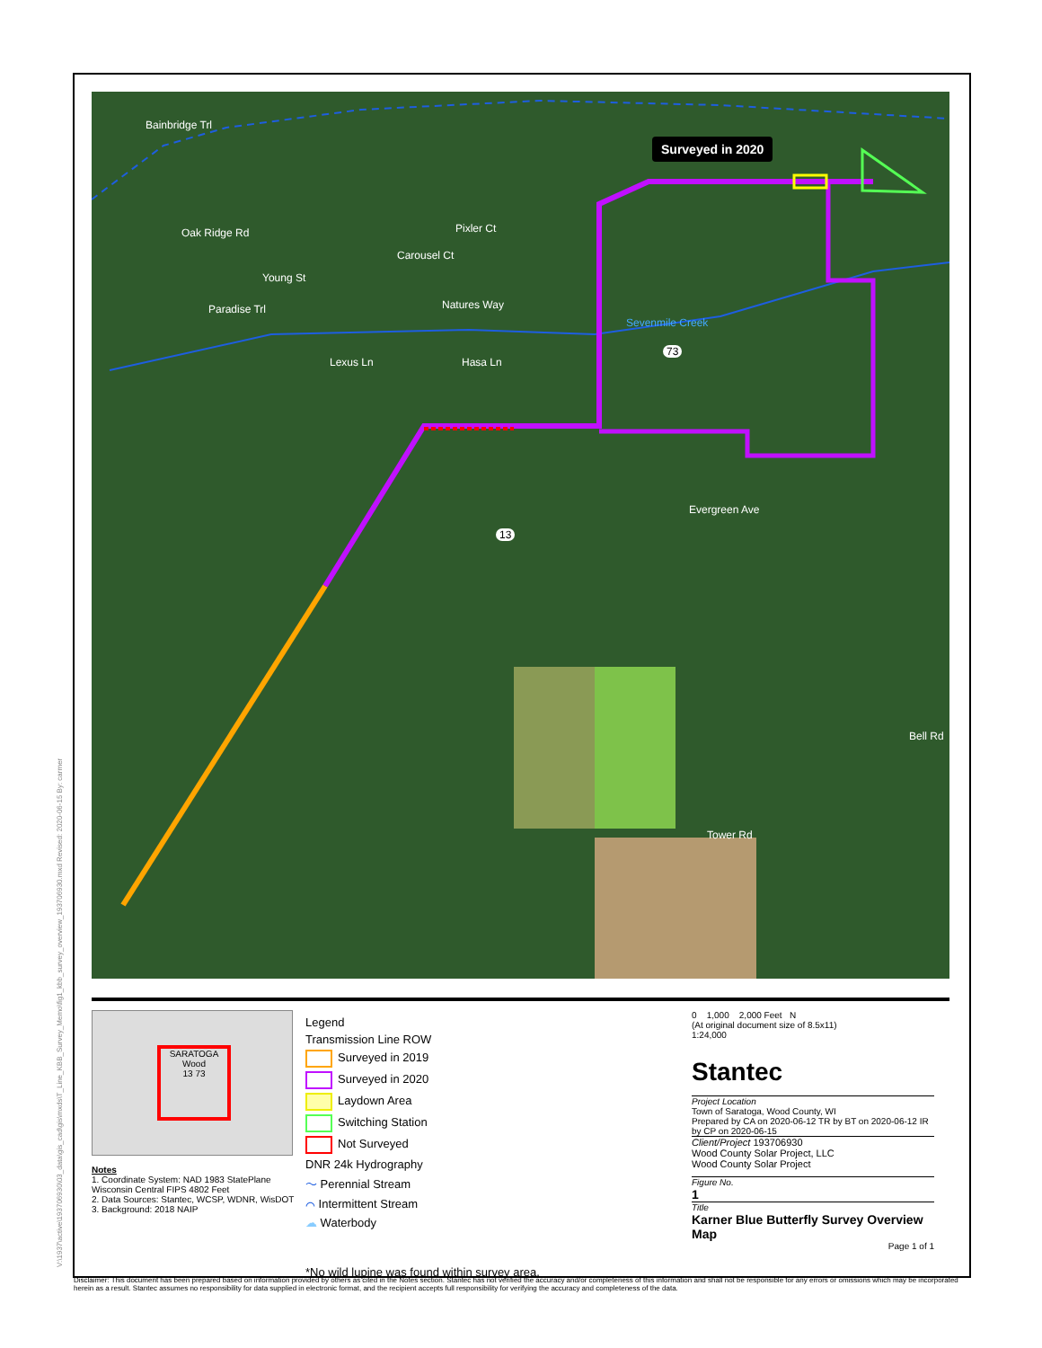Surveyed in 2020
Bainbridge Trl
Oak Ridge Rd Pixler Ct
Carousel Ct
Young St
Natures Way Paradise Trl
Sevenmile Creek
73
Lexus Ln Hasa Ln
Evergreen Ave
13
Bell Rd
Tower Rd
SARATOGA
Wood
13 73
Notes
1. Coordinate System: NAD 1983 StatePlane Wisconsin Central FIPS 4802 Feet
2. Data Sources: Stantec, WCSP, WDNR, WisDOT
3. Background: 2018 NAIP
Legend
Transmission Line ROW
Surveyed in 2019
Surveyed in 2020
Laydown Area
Switching Station
Not Surveyed
DNR 24k Hydrography
～ Perennial Stream
⌒ Intermittent Stream
☁ Waterbody
*No wild lupine was found within survey area.
0 1,000 2,000 Feet N
(At original document size of 8.5x11)
1:24,000
Stantec
Project Location
Town of Saratoga, Wood County, WI
Prepared by CA on 2020-06-12 TR by BT on 2020-06-12 IR by CP on 2020-06-15
Client/Project 193706930
Wood County Solar Project, LLC
Wood County Solar Project
Figure No.
1
Title
Karner Blue Butterfly Survey Overview Map
Page 1 of 1
V:\1937\active\193706930\03_data\gis_cad\gis\mxds\T_Line_KBB_Survey_Memo\fig1_kbb_survey_overview_193706930.mxd Revised: 2020-06-15 By: carmer
Disclaimer: This document has been prepared based on information provided by others as cited in the Notes section. Stantec has not verified the accuracy and/or completeness of this information and shall not be responsible for any errors or omissions which may be incorporated herein as a result. Stantec assumes no responsibility for data supplied in electronic format, and the recipient accepts full responsibility for verifying the accuracy and completeness of the data.